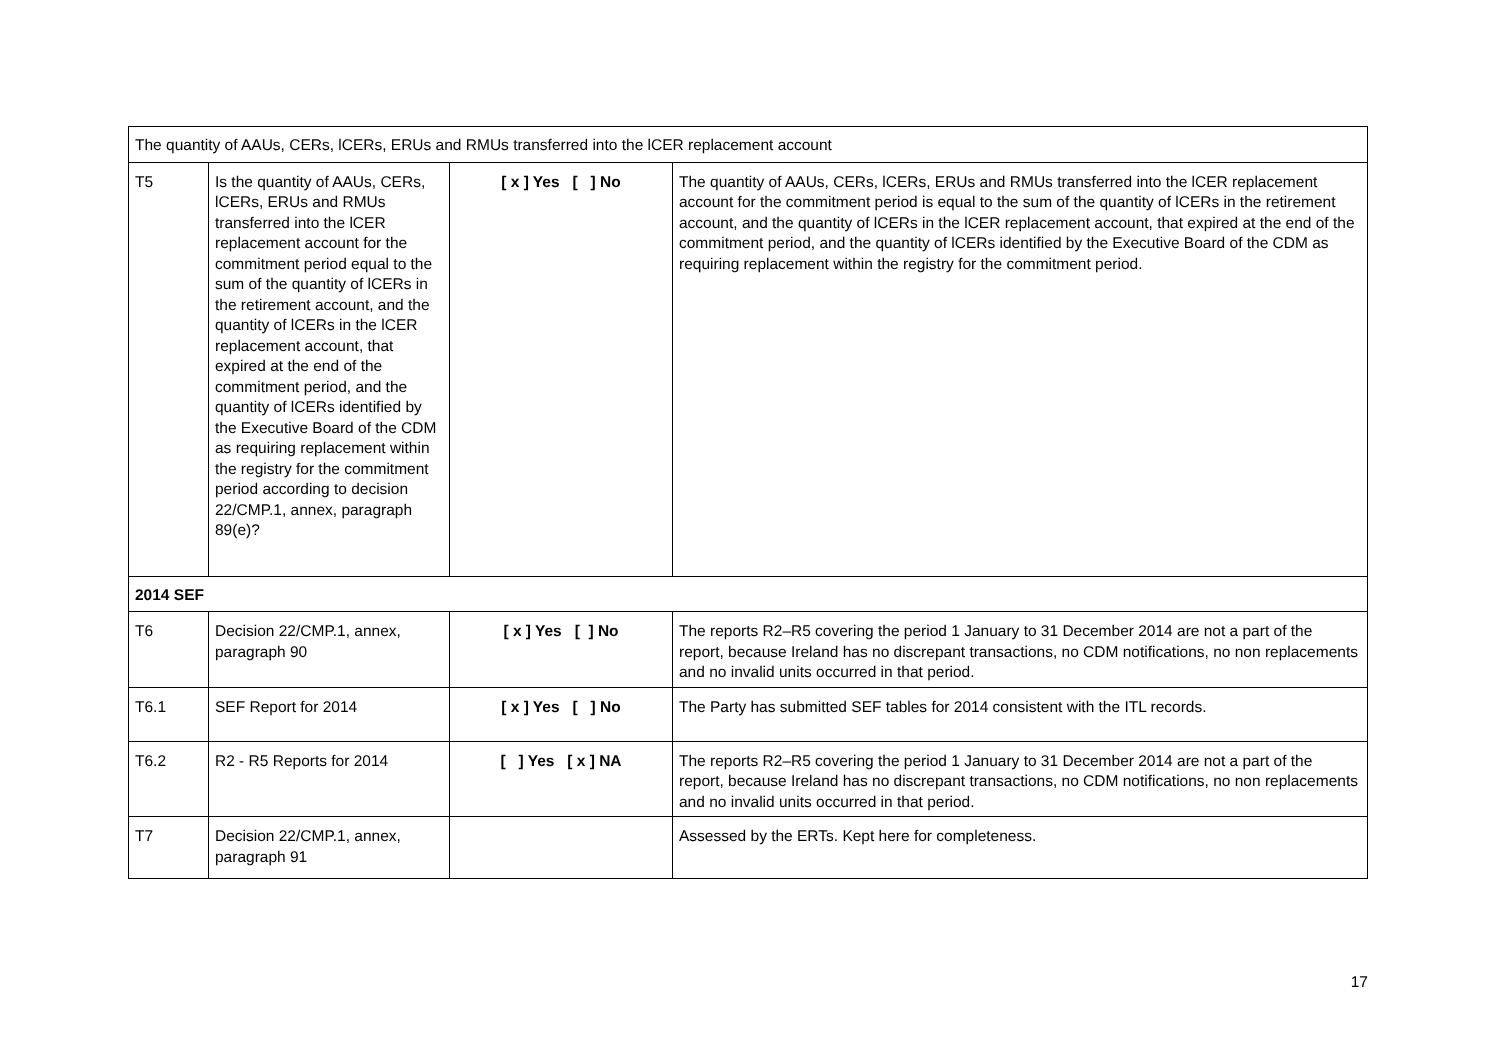| The quantity of AAUs, CERs, lCERs, ERUs and RMUs transferred into the lCER replacement account | | | |
| T5 | Is the quantity of AAUs, CERs, lCERs, ERUs and RMUs transferred into the lCER replacement account for the commitment period equal to the sum of the quantity of lCERs in the retirement account, and the quantity of lCERs in the lCER replacement account, that expired at the end of the commitment period, and the quantity of lCERs identified by the Executive Board of the CDM as requiring replacement within the registry for the commitment period according to decision 22/CMP.1, annex, paragraph 89(e)? | [ x ] Yes [ ] No | The quantity of AAUs, CERs, lCERs, ERUs and RMUs transferred into the lCER replacement account for the commitment period is equal to the sum of the quantity of lCERs in the retirement account, and the quantity of lCERs in the lCER replacement account, that expired at the end of the commitment period, and the quantity of lCERs identified by the Executive Board of the CDM as requiring replacement within the registry for the commitment period. |
| 2014 SEF | | | |
| T6 | Decision 22/CMP.1, annex, paragraph 90 | [ x ] Yes [ ] No | The reports R2–R5 covering the period 1 January to 31 December 2014 are not a part of the report, because Ireland has no discrepant transactions, no CDM notifications, no non replacements and no invalid units occurred in that period. |
| T6.1 | SEF Report for 2014 | [ x ] Yes [ ] No | The Party has submitted SEF tables for 2014 consistent with the ITL records. |
| T6.2 | R2 - R5 Reports for 2014 | [ ] Yes [ x ] NA | The reports R2–R5 covering the period 1 January to 31 December 2014 are not a part of the report, because Ireland has no discrepant transactions, no CDM notifications, no non replacements and no invalid units occurred in that period. |
| T7 | Decision 22/CMP.1, annex, paragraph 91 | | Assessed by the ERTs. Kept here for completeness. |
17